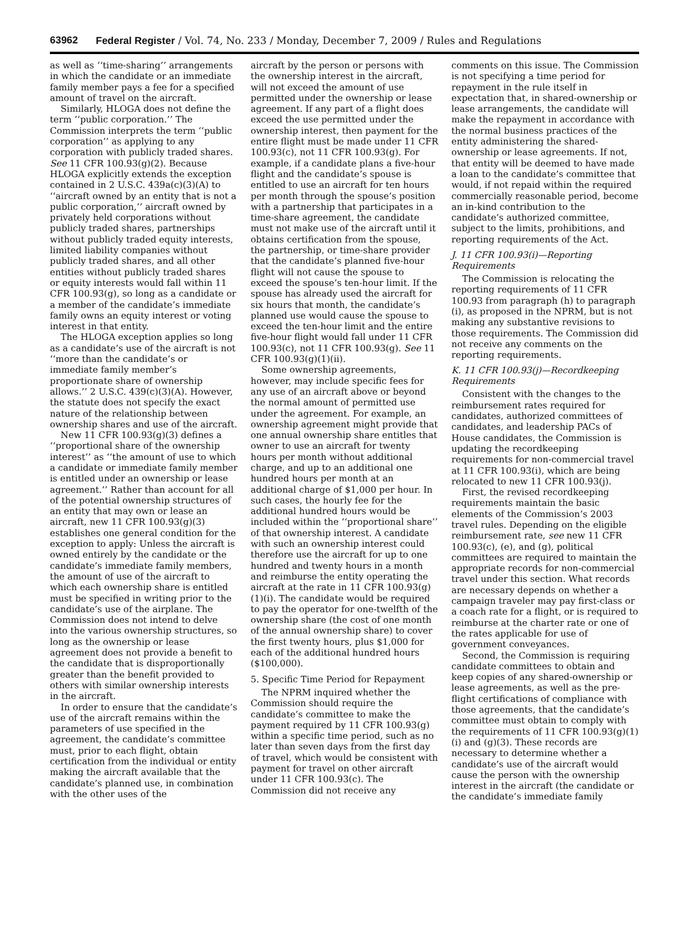63962 Federal Register / Vol. 74, No. 233 / Monday, December 7, 2009 / Rules and Regulations
as well as ‘‘time-sharing’’ arrangements in which the candidate or an immediate family member pays a fee for a specified amount of travel on the aircraft.
Similarly, HLOGA does not define the term ‘‘public corporation.’’ The Commission interprets the term ‘‘public corporation’’ as applying to any corporation with publicly traded shares. See 11 CFR 100.93(g)(2). Because HLOGA explicitly extends the exception contained in 2 U.S.C. 439a(c)(3)(A) to ‘‘aircraft owned by an entity that is not a public corporation,’’ aircraft owned by privately held corporations without publicly traded shares, partnerships without publicly traded equity interests, limited liability companies without publicly traded shares, and all other entities without publicly traded shares or equity interests would fall within 11 CFR 100.93(g), so long as a candidate or a member of the candidate’s immediate family owns an equity interest or voting interest in that entity.
The HLOGA exception applies so long as a candidate’s use of the aircraft is not ‘‘more than the candidate’s or immediate family member’s proportionate share of ownership allows.’’ 2 U.S.C. 439(c)(3)(A). However, the statute does not specify the exact nature of the relationship between ownership shares and use of the aircraft.
New 11 CFR 100.93(g)(3) defines a ‘‘proportional share of the ownership interest’’ as ‘‘the amount of use to which a candidate or immediate family member is entitled under an ownership or lease agreement.’’ Rather than account for all of the potential ownership structures of an entity that may own or lease an aircraft, new 11 CFR 100.93(g)(3) establishes one general condition for the exception to apply: Unless the aircraft is owned entirely by the candidate or the candidate’s immediate family members, the amount of use of the aircraft to which each ownership share is entitled must be specified in writing prior to the candidate’s use of the airplane. The Commission does not intend to delve into the various ownership structures, so long as the ownership or lease agreement does not provide a benefit to the candidate that is disproportionally greater than the benefit provided to others with similar ownership interests in the aircraft.
In order to ensure that the candidate’s use of the aircraft remains within the parameters of use specified in the agreement, the candidate’s committee must, prior to each flight, obtain certification from the individual or entity making the aircraft available that the candidate’s planned use, in combination with the other uses of the
aircraft by the person or persons with the ownership interest in the aircraft, will not exceed the amount of use permitted under the ownership or lease agreement. If any part of a flight does exceed the use permitted under the ownership interest, then payment for the entire flight must be made under 11 CFR 100.93(c), not 11 CFR 100.93(g). For example, if a candidate plans a five-hour flight and the candidate’s spouse is entitled to use an aircraft for ten hours per month through the spouse’s position with a partnership that participates in a time-share agreement, the candidate must not make use of the aircraft until it obtains certification from the spouse, the partnership, or time-share provider that the candidate’s planned five-hour flight will not cause the spouse to exceed the spouse’s ten-hour limit. If the spouse has already used the aircraft for six hours that month, the candidate’s planned use would cause the spouse to exceed the ten-hour limit and the entire five-hour flight would fall under 11 CFR 100.93(c), not 11 CFR 100.93(g). See 11 CFR 100.93(g)(1)(ii).
Some ownership agreements, however, may include specific fees for any use of an aircraft above or beyond the normal amount of permitted use under the agreement. For example, an ownership agreement might provide that one annual ownership share entitles that owner to use an aircraft for twenty hours per month without additional charge, and up to an additional one hundred hours per month at an additional charge of $1,000 per hour. In such cases, the hourly fee for the additional hundred hours would be included within the ‘‘proportional share’’ of that ownership interest. A candidate with such an ownership interest could therefore use the aircraft for up to one hundred and twenty hours in a month and reimburse the entity operating the aircraft at the rate in 11 CFR 100.93(g)(1)(i). The candidate would be required to pay the operator for one-twelfth of the ownership share (the cost of one month of the annual ownership share) to cover the first twenty hours, plus $1,000 for each of the additional hundred hours ($100,000).
5. Specific Time Period for Repayment
The NPRM inquired whether the Commission should require the candidate’s committee to make the payment required by 11 CFR 100.93(g) within a specific time period, such as no later than seven days from the first day of travel, which would be consistent with payment for travel on other aircraft under 11 CFR 100.93(c). The Commission did not receive any
comments on this issue. The Commission is not specifying a time period for repayment in the rule itself in expectation that, in shared-ownership or lease arrangements, the candidate will make the repayment in accordance with the normal business practices of the entity administering the shared-ownership or lease agreements. If not, that entity will be deemed to have made a loan to the candidate’s committee that would, if not repaid within the required commercially reasonable period, become an in-kind contribution to the candidate’s authorized committee, subject to the limits, prohibitions, and reporting requirements of the Act.
J. 11 CFR 100.93(i)—Reporting Requirements
The Commission is relocating the reporting requirements of 11 CFR 100.93 from paragraph (h) to paragraph (i), as proposed in the NPRM, but is not making any substantive revisions to those requirements. The Commission did not receive any comments on the reporting requirements.
K. 11 CFR 100.93(j)—Recordkeeping Requirements
Consistent with the changes to the reimbursement rates required for candidates, authorized committees of candidates, and leadership PACs of House candidates, the Commission is updating the recordkeeping requirements for non-commercial travel at 11 CFR 100.93(i), which are being relocated to new 11 CFR 100.93(j).
First, the revised recordkeeping requirements maintain the basic elements of the Commission’s 2003 travel rules. Depending on the eligible reimbursement rate, see new 11 CFR 100.93(c), (e), and (g), political committees are required to maintain the appropriate records for non-commercial travel under this section. What records are necessary depends on whether a campaign traveler may pay first-class or a coach rate for a flight, or is required to reimburse at the charter rate or one of the rates applicable for use of government conveyances.
Second, the Commission is requiring candidate committees to obtain and keep copies of any shared-ownership or lease agreements, as well as the pre-flight certifications of compliance with those agreements, that the candidate’s committee must obtain to comply with the requirements of 11 CFR 100.93(g)(1)(i) and (g)(3). These records are necessary to determine whether a candidate’s use of the aircraft would cause the person with the ownership interest in the aircraft (the candidate or the candidate’s immediate family